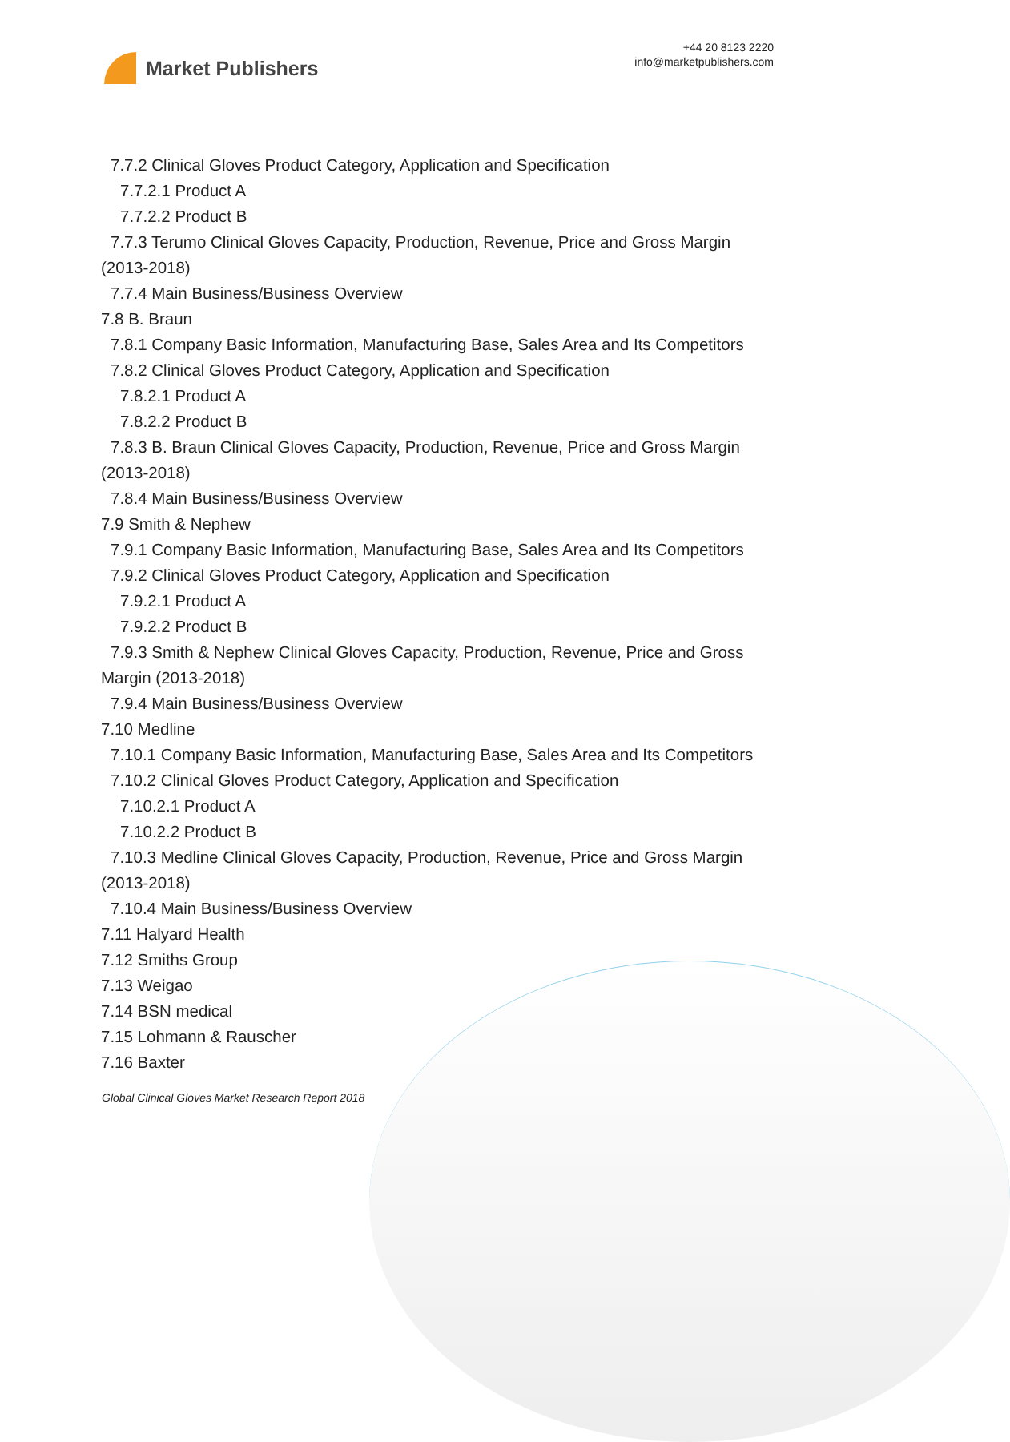Market Publishers
+44 20 8123 2220
info@marketpublishers.com
7.7.2 Clinical Gloves Product Category, Application and Specification
7.7.2.1 Product A
7.7.2.2 Product B
7.7.3 Terumo Clinical Gloves Capacity, Production, Revenue, Price and Gross Margin (2013-2018)
7.7.4 Main Business/Business Overview
7.8 B. Braun
7.8.1 Company Basic Information, Manufacturing Base, Sales Area and Its Competitors
7.8.2 Clinical Gloves Product Category, Application and Specification
7.8.2.1 Product A
7.8.2.2 Product B
7.8.3 B. Braun Clinical Gloves Capacity, Production, Revenue, Price and Gross Margin (2013-2018)
7.8.4 Main Business/Business Overview
7.9 Smith & Nephew
7.9.1 Company Basic Information, Manufacturing Base, Sales Area and Its Competitors
7.9.2 Clinical Gloves Product Category, Application and Specification
7.9.2.1 Product A
7.9.2.2 Product B
7.9.3 Smith & Nephew Clinical Gloves Capacity, Production, Revenue, Price and Gross Margin (2013-2018)
7.9.4 Main Business/Business Overview
7.10 Medline
7.10.1 Company Basic Information, Manufacturing Base, Sales Area and Its Competitors
7.10.2 Clinical Gloves Product Category, Application and Specification
7.10.2.1 Product A
7.10.2.2 Product B
7.10.3 Medline Clinical Gloves Capacity, Production, Revenue, Price and Gross Margin (2013-2018)
7.10.4 Main Business/Business Overview
7.11 Halyard Health
7.12 Smiths Group
7.13 Weigao
7.14 BSN medical
7.15 Lohmann & Rauscher
7.16 Baxter
Global Clinical Gloves Market Research Report 2018